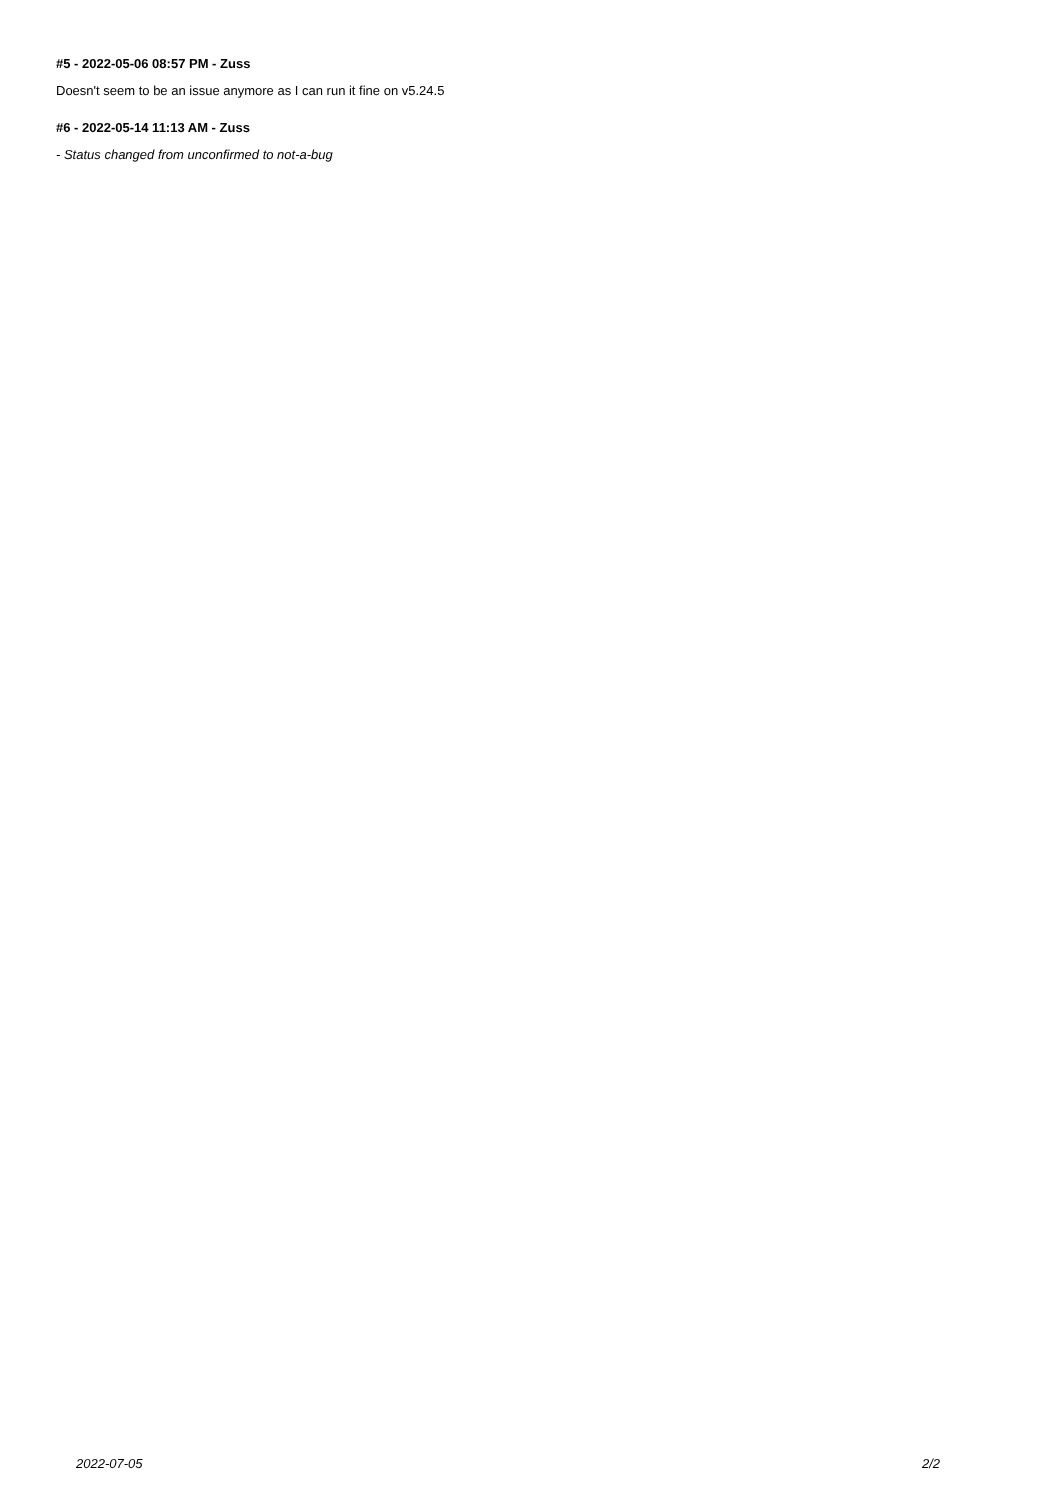#5 - 2022-05-06 08:57 PM - Zuss
Doesn't seem to be an issue anymore as I can run it fine on v5.24.5
#6 - 2022-05-14 11:13 AM - Zuss
- Status changed from unconfirmed to not-a-bug
2022-07-05 2/2